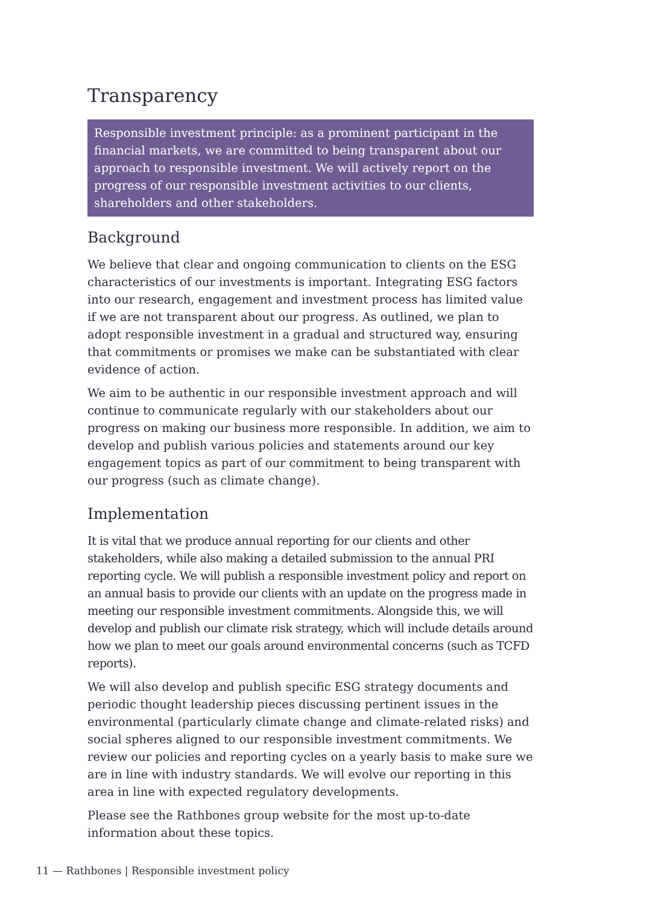Transparency
Responsible investment principle: as a prominent participant in the financial markets, we are committed to being transparent about our approach to responsible investment. We will actively report on the progress of our responsible investment activities to our clients, shareholders and other stakeholders.
Background
We believe that clear and ongoing communication to clients on the ESG characteristics of our investments is important. Integrating ESG factors into our research, engagement and investment process has limited value if we are not transparent about our progress. As outlined, we plan to adopt responsible investment in a gradual and structured way, ensuring that commitments or promises we make can be substantiated with clear evidence of action.
We aim to be authentic in our responsible investment approach and will continue to communicate regularly with our stakeholders about our progress on making our business more responsible. In addition, we aim to develop and publish various policies and statements around our key engagement topics as part of our commitment to being transparent with our progress (such as climate change).
Implementation
It is vital that we produce annual reporting for our clients and other stakeholders, while also making a detailed submission to the annual PRI reporting cycle. We will publish a responsible investment policy and report on an annual basis to provide our clients with an update on the progress made in meeting our responsible investment commitments. Alongside this, we will develop and publish our climate risk strategy, which will include details around how we plan to meet our goals around environmental concerns (such as TCFD reports).
We will also develop and publish specific ESG strategy documents and periodic thought leadership pieces discussing pertinent issues in the environmental (particularly climate change and climate-related risks) and social spheres aligned to our responsible investment commitments. We review our policies and reporting cycles on a yearly basis to make sure we are in line with industry standards. We will evolve our reporting in this area in line with expected regulatory developments.
Please see the Rathbones group website for the most up-to-date information about these topics.
11 — Rathbones | Responsible investment policy